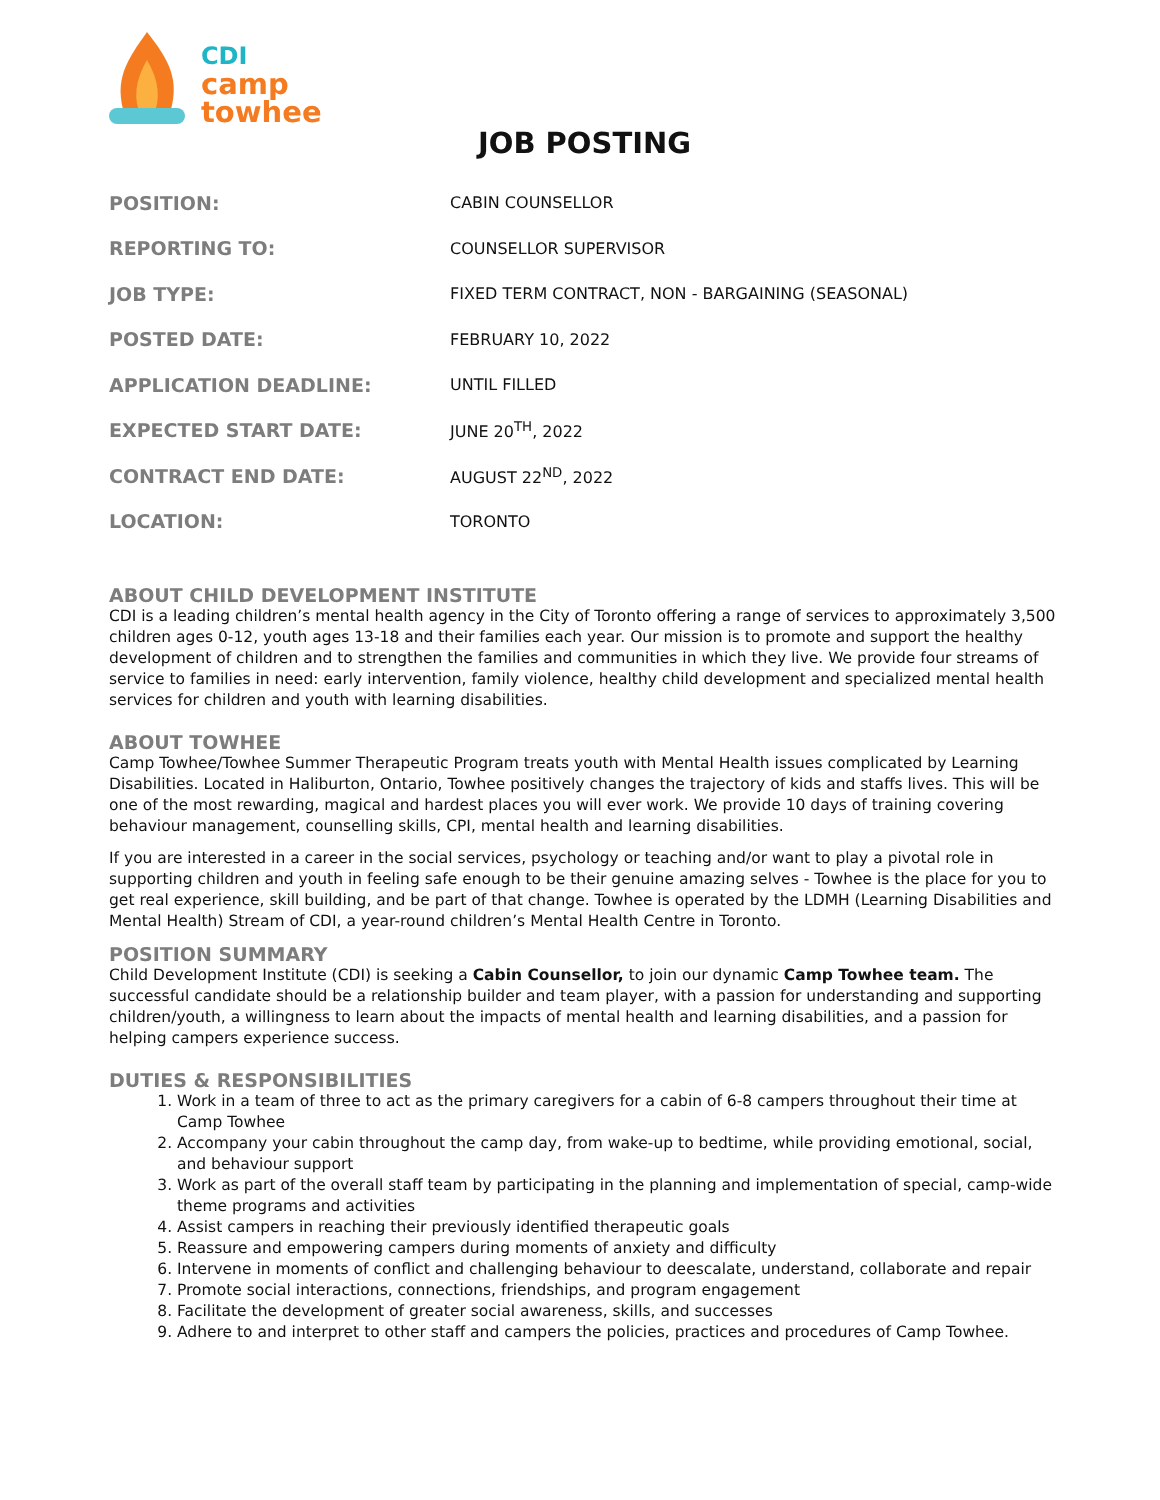CDI
camp
towhee
JOB POSTING
| POSITION: | CABIN COUNSELLOR |
| REPORTING TO: | COUNSELLOR SUPERVISOR |
| JOB TYPE: | FIXED TERM CONTRACT, NON - BARGAINING (SEASONAL) |
| POSTED DATE: | FEBRUARY 10, 2022 |
| APPLICATION DEADLINE: | UNTIL FILLED |
| EXPECTED START DATE: | JUNE 20<sup>TH</sup>, 2022 |
| CONTRACT END DATE: | AUGUST 22<sup>ND</sup>, 2022 |
| LOCATION: | TORONTO |
ABOUT CHILD DEVELOPMENT INSTITUTE
CDI is a leading children’s mental health agency in the City of Toronto offering a range of services to approximately 3,500 children ages 0-12, youth ages 13-18 and their families each year. Our mission is to promote and support the healthy development of children and to strengthen the families and communities in which they live. We provide four streams of service to families in need: early intervention, family violence, healthy child development and specialized mental health services for children and youth with learning disabilities.
ABOUT TOWHEE
Camp Towhee/Towhee Summer Therapeutic Program treats youth with Mental Health issues complicated by Learning Disabilities. Located in Haliburton, Ontario, Towhee positively changes the trajectory of kids and staffs lives. This will be one of the most rewarding, magical and hardest places you will ever work. We provide 10 days of training covering behaviour management, counselling skills, CPI, mental health and learning disabilities.
If you are interested in a career in the social services, psychology or teaching and/or want to play a pivotal role in supporting children and youth in feeling safe enough to be their genuine amazing selves - Towhee is the place for you to get real experience, skill building, and be part of that change. Towhee is operated by the LDMH (Learning Disabilities and Mental Health) Stream of CDI, a year-round children’s Mental Health Centre in Toronto.
POSITION SUMMARY
Child Development Institute (CDI) is seeking a Cabin Counsellor, to join our dynamic Camp Towhee team. The successful candidate should be a relationship builder and team player, with a passion for understanding and supporting children/youth, a willingness to learn about the impacts of mental health and learning disabilities, and a passion for helping campers experience success.
DUTIES & RESPONSIBILITIES
1. Work in a team of three to act as the primary caregivers for a cabin of 6-8 campers throughout their time at Camp Towhee
2. Accompany your cabin throughout the camp day, from wake-up to bedtime, while providing emotional, social, and behaviour support
3. Work as part of the overall staff team by participating in the planning and implementation of special, camp-wide theme programs and activities
4. Assist campers in reaching their previously identified therapeutic goals
5. Reassure and empowering campers during moments of anxiety and difficulty
6. Intervene in moments of conflict and challenging behaviour to deescalate, understand, collaborate and repair
7. Promote social interactions, connections, friendships, and program engagement
8. Facilitate the development of greater social awareness, skills, and successes
9. Adhere to and interpret to other staff and campers the policies, practices and procedures of Camp Towhee.